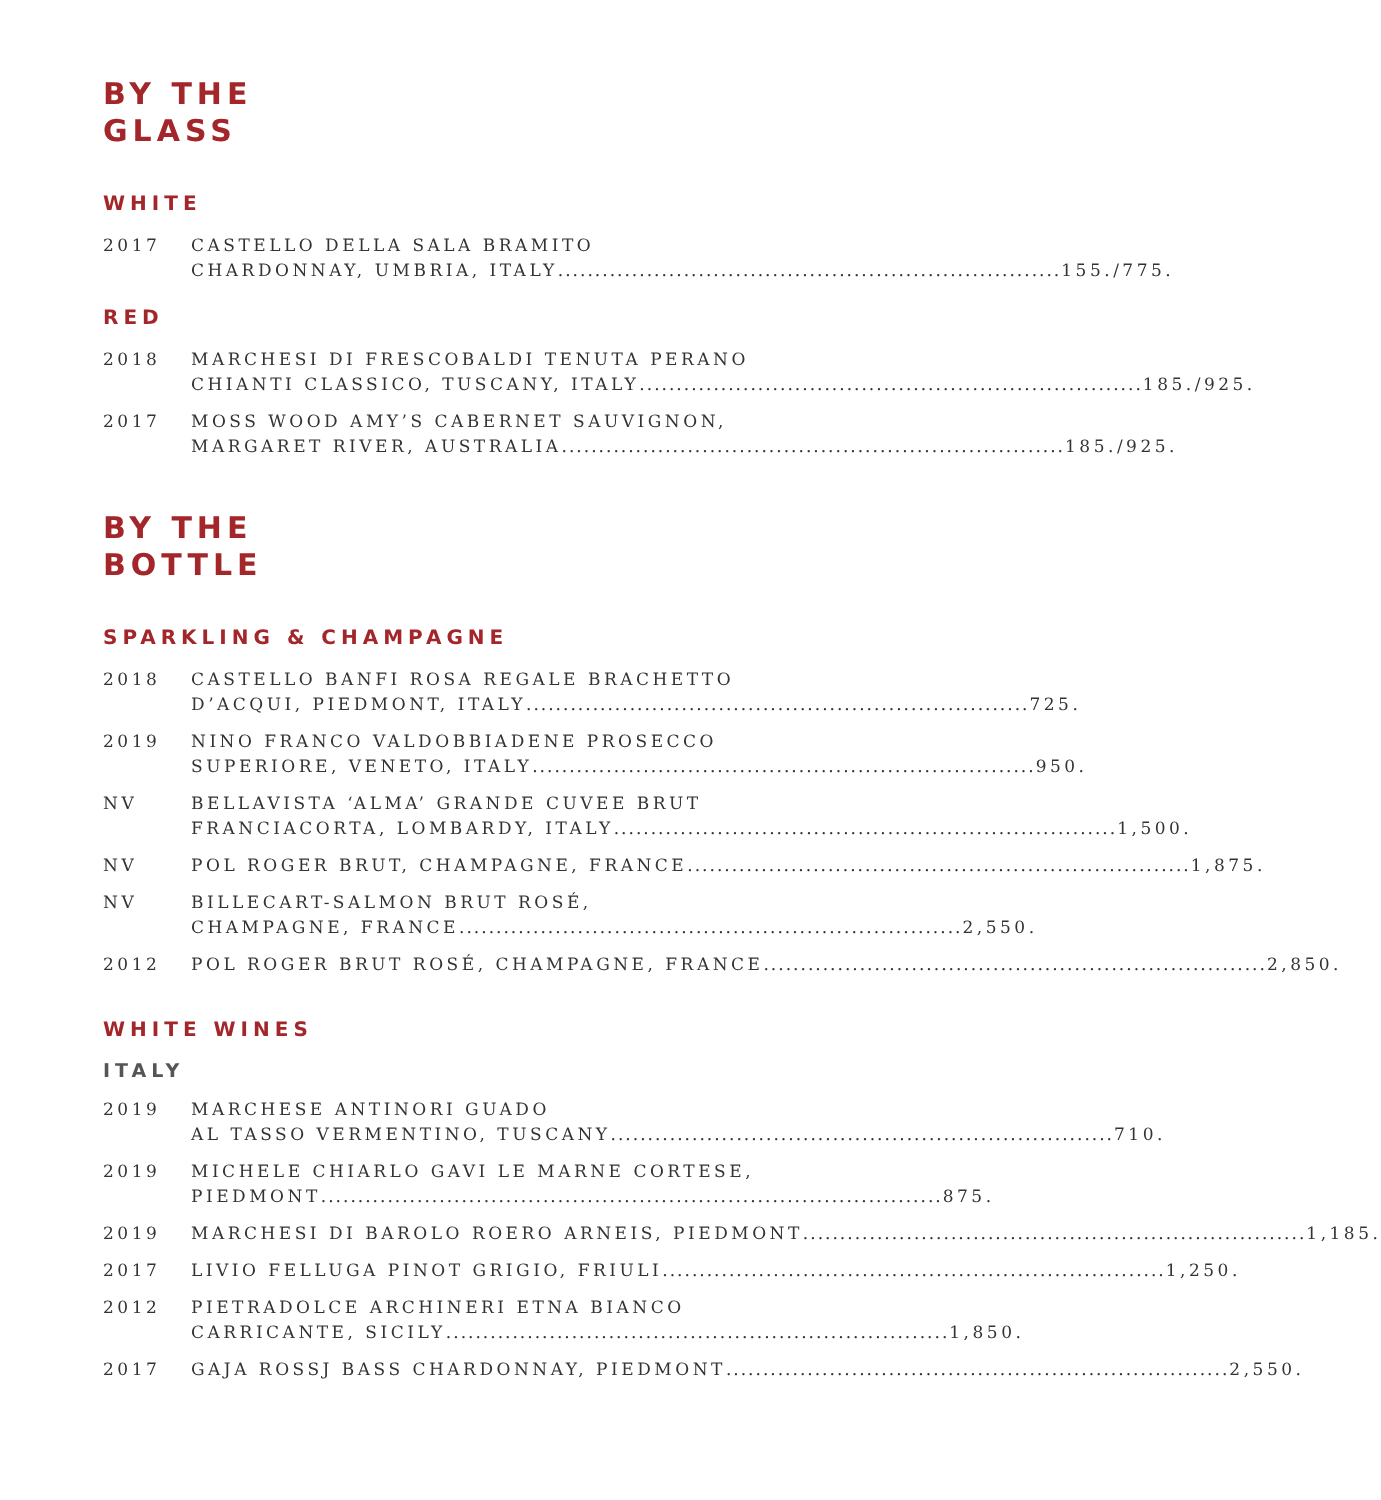BY THE
GLASS
WHITE
2017 CASTELLO DELLA SALA BRAMITO
CHARDONNAY, UMBRIA, ITALY.................................................................... 155./775.
RED
2018 MARCHESI DI FRESCOBALDI TENUTA PERANO
CHIANTI CLASSICO, TUSCANY, ITALY .................................................................... 185./925.
2017 MOSS WOOD AMY’S CABERNET SAUVIGNON,
MARGARET RIVER, AUSTRALIA .................................................................... 185./925.
BY THE
BOTTLE
SPARKLING & CHAMPAGNE
2018 CASTELLO BANFI ROSA REGALE BRACHETTO
D’ACQUI, PIEDMONT, ITALY.................................................................... 725.
2019 NINO FRANCO VALDOBBIADENE PROSECCO
SUPERIORE, VENETO, ITALY.................................................................... 950.
NV BELLAVISTA ‘ALMA’ GRANDE CUVEE BRUT
FRANCIACORTA, LOMBARDY, ITALY.................................................................... 1,500.
NV POL ROGER BRUT, CHAMPAGNE, FRANCE .................................................................... 1,875.
NV BILLECART-SALMON BRUT ROSÉ,
CHAMPAGNE, FRANCE.................................................................... 2,550.
2012 POL ROGER BRUT ROSÉ, CHAMPAGNE, FRANCE .................................................................... 2,850.
WHITE WINES
ITALY
2019 MARCHESE ANTINORI GUADO
AL TASSO VERMENTINO, TUSCANY.................................................................... 710.
2019 MICHELE CHIARLO GAVI LE MARNE CORTESE,
PIEDMONT.................................................................................... 875.
2019 MARCHESI DI BAROLO ROERO ARNEIS, PIEDMONT.................................................................... 1,185.
2017 LIVIO FELLUGA PINOT GRIGIO, FRIULI.................................................................... 1,250.
2012 PIETRADOLCE ARCHINERI ETNA BIANCO
CARRICANTE, SICILY.................................................................... 1,850.
2017 GAJA ROSSJ BASS CHARDONNAY, PIEDMONT.................................................................... 2,550.